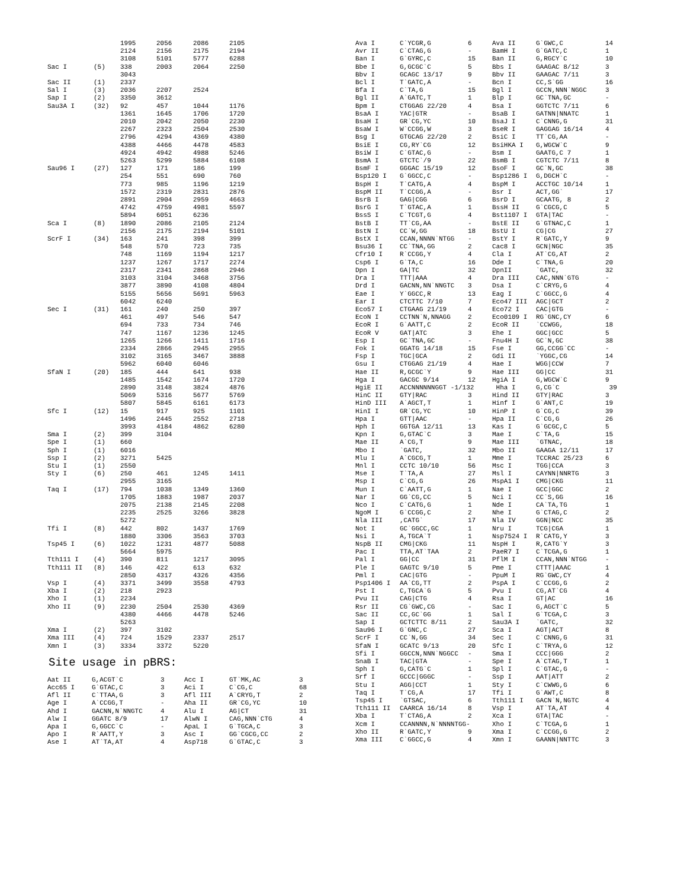| | | 1995 | 2056 | 2086 | 2105 |
| | | 2124 | 2156 | 2175 | 2194 |
| | | 3108 | 5101 | 5777 | 6288 |
| Sac I | (5) | 338 | 2003 | 2064 | 2250 |
| | | 3043 | | | |
| Sac II | (1) | 2337 | | | |
| Sal I | (3) | 2036 | 2207 | 2524 | |
| Sap I | (2) | 3350 | 3612 | | |
| Sau3A I | (32) | 92 | 457 | 1044 | 1176 |
| | | 1361 | 1645 | 1706 | 1720 |
| | | 2010 | 2042 | 2050 | 2230 |
| | | 2267 | 2323 | 2504 | 2530 |
| | | 2796 | 4294 | 4369 | 4380 |
| | | 4388 | 4466 | 4478 | 4583 |
| | | 4924 | 4942 | 4988 | 5246 |
| | | 5263 | 5299 | 5884 | 6108 |
| Sau96 I | (27) | 127 | 171 | 186 | 199 |
| | | 254 | 551 | 690 | 760 |
| | | 773 | 985 | 1196 | 1219 |
| | | 1572 | 2319 | 2831 | 2876 |
| | | 2891 | 2904 | 2959 | 4663 |
| | | 4742 | 4759 | 4981 | 5597 |
| | | 5894 | 6051 | 6236 | |
| Sca I | (8) | 1890 | 2086 | 2105 | 2124 |
| | | 2156 | 2175 | 2194 | 5101 |
| ScrF I | (34) | 163 | 241 | 398 | 399 |
| | | 548 | 570 | 723 | 735 |
| | | 748 | 1169 | 1194 | 1217 |
| | | 1237 | 1267 | 1717 | 2274 |
| | | 2317 | 2341 | 2868 | 2946 |
| | | 3103 | 3104 | 3468 | 3756 |
| | | 3877 | 3890 | 4108 | 4804 |
| | | 5155 | 5656 | 5691 | 5963 |
| | | 6042 | 6240 | | |
| Sec I | (31) | 161 | 240 | 250 | 397 |
| | | 461 | 497 | 546 | 547 |
| | | 694 | 733 | 734 | 746 |
| | | 747 | 1167 | 1236 | 1245 |
| | | 1265 | 1266 | 1411 | 1716 |
| | | 2334 | 2866 | 2945 | 2955 |
| | | 3102 | 3165 | 3467 | 3888 |
| | | 5962 | 6040 | 6046 | |
| SfaN I | (20) | 185 | 444 | 641 | 938 |
| | | 1485 | 1542 | 1674 | 1720 |
| | | 2890 | 3148 | 3824 | 4876 |
| | | 5069 | 5316 | 5677 | 5769 |
| | | 5807 | 5845 | 6161 | 6173 |
| Sfc I | (12) | 15 | 917 | 925 | 1101 |
| | | 1496 | 2445 | 2552 | 2718 |
| | | 3993 | 4184 | 4862 | 6280 |
| Sma I | (2) | 399 | 3104 | | |
| Spe I | (1) | 660 | | | |
| Sph I | (1) | 6016 | | | |
| Ssp I | (2) | 3271 | 5425 | | |
| Stu I | (1) | 2550 | | | |
| Sty I | (6) | 250 | 461 | 1245 | 1411 |
| | | 2955 | 3165 | | |
| Taq I | (17) | 794 | 1038 | 1349 | 1360 |
| | | 1705 | 1883 | 1987 | 2037 |
| | | 2075 | 2138 | 2145 | 2208 |
| | | 2235 | 2525 | 3266 | 3828 |
| | | 5272 | | | |
| Tfi I | (8) | 442 | 802 | 1437 | 1769 |
| | | 1880 | 3306 | 3563 | 3703 |
| Tsp45 I | (6) | 1022 | 1231 | 4877 | 5088 |
| | | 5664 | 5975 | | |
| Tth111 I | (4) | 390 | 811 | 1217 | 3095 |
| Tth111 II | (8) | 146 | 422 | 613 | 632 |
| | | 2850 | 4317 | 4326 | 4356 |
| Vsp I | (4) | 3371 | 3499 | 3558 | 4793 |
| Xba I | (2) | 218 | 2923 | | |
| Xho I | (1) | 2234 | | | |
| Xho II | (9) | 2230 | 2504 | 2530 | 4369 |
| | | 4380 | 4466 | 4478 | 5246 |
| | | 5263 | | | |
| Xma I | (2) | 397 | 3102 | | |
| Xma III | (4) | 724 | 1529 | 2337 | 2517 |
| Xmn I | (3) | 3334 | 3372 | 5220 | |
Site usage in pBRS:
| Aat II | G,ACGT`C | 3 | Acc I | GT`MK,AC | 3 |
| Acc65 I | G`GTAC,C | 3 | Aci I | C`CG,C | 68 |
| Afl II | C`TTAA,G | 3 | Afl III | A`CRYG,T | 2 |
| Age I | A`CCGG,T | - | Aha II | GR`CG,YC | 10 |
| Ahd I | GACNN,N`NNGTC | 4 | Alu I | AG/CT | 31 |
| Alw I | GGATC 8/9 | 17 | AlwN I | CAG,NNN`CTG | 4 |
| Apa I | G,GGCC`C | - | ApaL I | G`TGCA,C | 3 |
| Apo I | R`AATT,Y | 3 | Asc I | GG`CGCG,CC | 2 |
| Ase I | AT`TA,AT | 4 | Asp718 | G`GTAC,C | 3 |
| Ava I | C`YCGR,G | 6 | Ava II | G`GWC,C | 14 |
| Avr II | C`CTAG,G | - | BamH I | G`GATC,C | 1 |
| Ban I | G`GYRC,C | 15 | Ban II | G,RGCY`C | 10 |
| Bbe I | G,GCGC`C | 5 | Bbs I | GAAGAC 8/12 | 3 |
| Bbv I | GCAGC 13/17 | 9 | Bbv II | GAAGAC 7/11 | 3 |
| Bcl I | T`GATC,A | - | Bcn I | CC,S`GG | 16 |
| Bfa I | C`TA,G | 15 | Bgl I | GCCN,NNN`NGGC | 3 |
| Bgl II | A`GATC,T | 1 | Blp I | GC`TNA,GC | - |
| Bpm I | CTGGAG 22/20 | 4 | Bsa I | GGTCTC 7/11 | 6 |
| BsaA I | YAC/GTR | - | BsaB I | GATNN/NNATC | 1 |
| BsaH I | GR`CG,YC | 10 | BsaJ I | C`CNNG,G | 31 |
| BsaW I | W`CCGG,W | 3 | BseR I | GAGGAG 16/14 | 4 |
| Bsg I | GTGCAG 22/20 | 2 | BsiC I | TT`CG,AA | - |
| BsiE I | CG,RY`CG | 12 | BsiHKA I | G,WGCW`C | 9 |
| BsiW I | C`GTAC,G | - | Bsm I | GAATG,C 7 | 1 |
| BsmA I | GTCTC`/9 | 22 | BsmB I | CGTCTC 7/11 | 8 |
| BsmF I | GGGAC 15/19 | 12 | BsoF I | GC`N,GC | 38 |
| Bsp120 I | G`GGCC,C | - | Bsp1286 I | G,DGCH`C | - |
| BspH I | T`CATG,A | 4 | BspM I | ACCTGC 10/14 | 1 |
| BspM II | T`CCGG,A | - | Bsr I | ACT,GG` | 17 |
| BsrB I | GAG/CGG | 6 | BsrD I | GCAATG, 8 | 2 |
| BsrG I | T`GTAC,A | 1 | BssH II | G`CGCG,C | 5 |
| BssS I | C`TCGT,G | 4 | Bst1107 I | GTA/TAC | - |
| BstB I | TT`CG,AA | - | BstE II | G`GTNAC,C | 1 |
| BstN I | CC`W,GG | 18 | BstU I | CG/CG | 27 |
| BstX I | CCAN,NNNN`NTGG | - | BstY I | R`GATC,Y | 9 |
| Bsu36 I | CC`TNA,GG | 2 | Cac8 I | GCN/NGC | 35 |
| Cfr10 I | R`CCGG,Y | 4 | Cla I | AT`CG,AT | 2 |
| Csp6 I | G`TA,C | 16 | Dde I | C`TNA,G | 20 |
| Dpn I | GA/TC | 32 | DpnII | `GATC, | 32 |
| Dra I | TTT/AAA | 4 | Dra III | CAC,NNN`GTG | - |
| Drd I | GACNN,NN`NNGTC | 3 | Dsa I | C`CRYG,G | 4 |
| Eae I | Y`GGCC,R | 13 | Eag I | C`GGCC,G | 4 |
| Ear I | CTCTTC 7/10 | 7 | Eco47 III | AGC/GCT | 2 |
| Eco57 I | CTGAAG 21/19 | 4 | Eco72 I | CAC/GTG | - |
| EcoN I | CCTNN`N,NNAGG | 2 | Eco0109 I | RG`GNC,CY | 6 |
| EcoR I | G`AATT,C | 2 | EcoR II | `CCWGG, | 18 |
| EcoR V | GAT/ATC | 3 | Ehe I | GGC/GCC | 5 |
| Esp I | GC`TNA,GC | - | Fnu4H I | GC`N,GC | 38 |
| Fok I | GGATG 14/18 | 15 | Fse I | GG,CCGG`CC | - |
| Fsp I | TGC/GCA | 2 | Gdi II | `YGGC,CG | 14 |
| Gsu I | CTGGAG 21/19 | 4 | Hae I | WGG/CCW | 7 |
| Hae II | R,GCGC`Y | 9 | Hae III | GG/CC | 31 |
| Hga I | GACGC 9/14 | 12 | HgiA I | G,WGCW`C | 9 |
| HgiE II | ACCNNNNNNGGT -1/132 | | Hha I | G,CG`C | 39 |
| HinC II | GTY/RAC | 3 | Hind II | GTY/RAC | 3 |
| HinD III | A`AGCT,T | 1 | Hinf I | G`ANT,C | 19 |
| HinI I | GR`CG,YC | 10 | HinP I | G`CG,C | 39 |
| Hpa I | GTT/AAC | - | Hpa II | C`CG,G | 26 |
| Hph I | GGTGA 12/11 | 13 | Kas I | G`GCGC,C | 5 |
| Kpn I | G,GTAC`C | 3 | Mae I | C`TA,G | 15 |
| Mae II | A`CG,T | 9 | Mae III | `GTNAC, | 18 |
| Mbo I | `GATC, | 32 | Mbo II | GAAGA 12/11 | 17 |
| Mlu I | A`CGCG,T | 1 | Mme I | TCCRAC 25/23 | 6 |
| Mnl I | CCTC 10/10 | 56 | Msc I | TGG/CCA | 3 |
| Mse I | T`TA,A | 27 | Msl I | CAYNN/NNRTG | 3 |
| Msp I | C`CG,G | 26 | MspA1 I | CMG/CKG | 11 |
| Mun I | C`AATT,G | 1 | Nae I | GCC/GGC | 2 |
| Nar I | GG`CG,CC | 5 | Nci I | CC`S,GG | 16 |
| Nco I | C`CATG,G | 1 | Nde I | CA`TA,TG | 1 |
| NgoM I | G`CCGG,C | 2 | Nhe I | G`CTAG,C | 2 |
| Nla III | ,CATG` | 17 | Nla IV | GGN/NCC | 35 |
| Not I | GC`GGCC,GC | 1 | Nru I | TCG/CGA | 1 |
| Nsi I | A,TGCA`T | 1 | Nsp7524 I | R`CATG,Y | 3 |
| NspB II | CMG/CKG | 11 | NspH I | R,CATG`Y | 3 |
| Pac I | TTA,AT`TAA | 2 | PaeR7 I | C`TCGA,G | 1 |
| Pal I | GG/CC | 31 | PflM I | CCAN,NNN`NTGG | - |
| Ple I | GAGTC 9/10 | 5 | Pme I | CTTT/AAAC | 1 |
| Pml I | CAC/GTG | - | PpuM I | RG`GWC,CY | 4 |
| Psp1406 I | AA`CG,TT | 2 | PspA I | C`CCGG,G | 2 |
| Pst I | C,TGCA`G | 5 | Pvu I | CG,AT`CG | 4 |
| Pvu II | CAG/CTG | 4 | Rsa I | GT/AC | 16 |
| Rsr II | CG`GWC,CG | - | Sac I | G,AGCT`C | 5 |
| Sac II | CC,GC`GG | 1 | Sal I | G`TCGA,C | 3 |
| Sap I | GCTCTTC 8/11 | 2 | Sau3A I | `GATC, | 32 |
| Sau96 I | G`GNC,C | 27 | Sca I | AGT/ACT | 8 |
| ScrF I | CC`N,GG | 34 | Sec I | C`CNNG,G | 31 |
| SfaN I | GCATC 9/13 | 20 | Sfc I | C`TRYA,G | 12 |
| Sfi I | GGCCN,NNN`NGGCC | - | Sma I | CCC/GGG | 2 |
| SnaB I | TAC/GTA | - | Spe I | A`CTAG,T | 1 |
| Sph I | G,CATG`C | 1 | Spl I | C`GTAC,G | - |
| Srf I | GCCC/GGGC | - | Ssp I | AAT/ATT | 2 |
| Stu I | AGG/CCT | 1 | Sty I | C`CWWG,G | 6 |
| Taq I | T`CG,A | 17 | Tfi I | G`AWT,C | 8 |
| Tsp45 I | `GTSAC, | 6 | Tth111 I | GACN`N,NGTC | 4 |
| Tth111 II | CAARCA 16/14 | 8 | Vsp I | AT`TA,AT | 4 |
| Xba I | T`CTAG,A | 2 | Xca I | GTA/TAC | - |
| Xcm I | CCANNNN,N`NNNNTGG- | | Xho I | C`TCGA,G | 1 |
| Xho II | R`GATC,Y | 9 | Xma I | C`CCGG,G | 2 |
| Xma III | C`GGCC,G | 4 | Xmn I | GAANN/NNTTC | 3 |